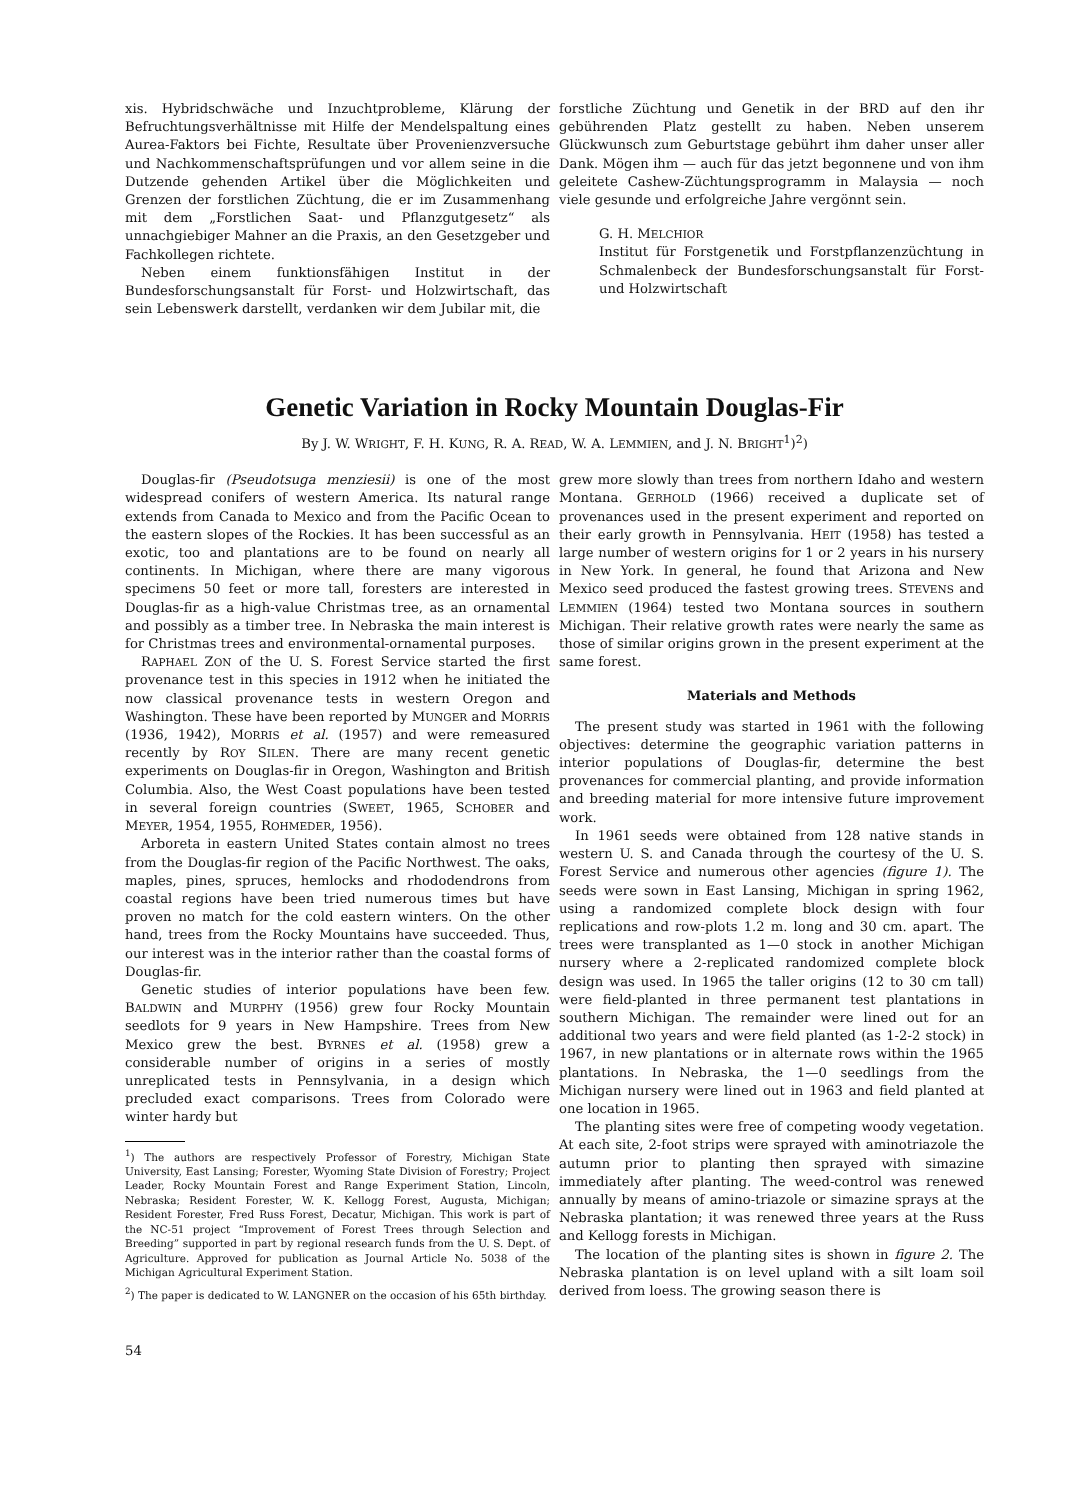xis. Hybridschwäche und Inzuchtprobleme, Klärung der Befruchtungsverhältnisse mit Hilfe der Mendelspaltung eines Aurea-Faktors bei Fichte, Resultate über Provenienzversuche und Nachkommenschaftsprüfungen und vor allem seine in die Dutzende gehenden Artikel über die Möglichkeiten und Grenzen der forstlichen Züchtung, die er im Zusammenhang mit dem „Forstlichen Saat- und Pflanzgutgesetz“ als unnachgiebiger Mahner an die Praxis, an den Gesetzgeber und Fachkollegen richtete.
Neben einem funktionsfähigen Institut in der Bundesforschungsanstalt für Forst- und Holzwirtschaft, das sein Lebenswerk darstellt, verdanken wir dem Jubilar mit, die
forstliche Züchtung und Genetik in der BRD auf den ihr gebührenden Platz gestellt zu haben. Neben unserem Glückwunsch zum Geburtstage gebührt ihm daher unser aller Dank. Mögen ihm — auch für das jetzt begonnene und von ihm geleitete Cashew-Züchtungsprogramm in Malaysia — noch viele gesunde und erfolgreiche Jahre vergönnt sein.
G. H. MELCHIOR
Institut für Forstgenetik und Forstpflanzenzüchtung in Schmalenbeck der Bundesforschungsanstalt für Forst- und Holzwirtschaft
Genetic Variation in Rocky Mountain Douglas-Fir
By J. W. WRIGHT, F. H. KUNG, R. A. READ, W. A. LEMMIEN, and J. N. BRIGHT<sup>1</sup>)<sup>2</sup>)
Douglas-fir (Pseudotsuga menziesii) is one of the most widespread conifers of western America. Its natural range extends from Canada to Mexico and from the Pacific Ocean to the eastern slopes of the Rockies. It has been successful as an exotic, too and plantations are to be found on nearly all continents. In Michigan, where there are many vigorous specimens 50 feet or more tall, foresters are interested in Douglas-fir as a high-value Christmas tree, as an ornamental and possibly as a timber tree. In Nebraska the main interest is for Christmas trees and environmental-ornamental purposes.
RAPHAEL ZON of the U. S. Forest Service started the first provenance test in this species in 1912 when he initiated the now classical provenance tests in western Oregon and Washington. These have been reported by MUNGER and MORRIS (1936, 1942), MORRIS et al. (1957) and were remeasured recently by ROY SILEN. There are many recent genetic experiments on Douglas-fir in Oregon, Washington and British Columbia. Also, the West Coast populations have been tested in several foreign countries (SWEET, 1965, SCHOBER and MEYER, 1954, 1955, ROHMEDER, 1956).
Arboreta in eastern United States contain almost no trees from the Douglas-fir region of the Pacific Northwest. The oaks, maples, pines, spruces, hemlocks and rhododendrons from coastal regions have been tried numerous times but have proven no match for the cold eastern winters. On the other hand, trees from the Rocky Mountains have succeeded. Thus, our interest was in the interior rather than the coastal forms of Douglas-fir.
Genetic studies of interior populations have been few. BALDWIN and MURPHY (1956) grew four Rocky Mountain seedlots for 9 years in New Hampshire. Trees from New Mexico grew the best. BYRNES et al. (1958) grew a considerable number of origins in a series of mostly unreplicated tests in Pennsylvania, in a design which precluded exact comparisons. Trees from Colorado were winter hardy but
<sup>1</sup>) The authors are respectively Professor of Forestry, Michigan State University, East Lansing; Forester, Wyoming State Division of Forestry; Project Leader, Rocky Mountain Forest and Range Experiment Station, Lincoln, Nebraska; Resident Forester, W. K. Kellogg Forest, Augusta, Michigan; Resident Forester, Fred Russ Forest, Decatur, Michigan. This work is part of the NC-51 project “Improvement of Forest Trees through Selection and Breeding” supported in part by regional research funds from the U. S. Dept. of Agriculture. Approved for publication as Journal Article No. 5038 of the Michigan Agricultural Experiment Station.
<sup>2</sup>) The paper is dedicated to W. LANGNER on the occasion of his 65th birthday.
grew more slowly than trees from northern Idaho and western Montana. GERHOLD (1966) received a duplicate set of provenances used in the present experiment and reported on their early growth in Pennsylvania. HEIT (1958) has tested a large number of western origins for 1 or 2 years in his nursery in New York. In general, he found that Arizona and New Mexico seed produced the fastest growing trees. STEVENS and LEMMIEN (1964) tested two Montana sources in southern Michigan. Their relative growth rates were nearly the same as those of similar origins grown in the present experiment at the same forest.
Materials and Methods
The present study was started in 1961 with the following objectives: determine the geographic variation patterns in interior populations of Douglas-fir, determine the best provenances for commercial planting, and provide information and breeding material for more intensive future improvement work.
In 1961 seeds were obtained from 128 native stands in western U. S. and Canada through the courtesy of the U. S. Forest Service and numerous other agencies (figure 1). The seeds were sown in East Lansing, Michigan in spring 1962, using a randomized complete block design with four replications and row-plots 1.2 m. long and 30 cm. apart. The trees were transplanted as 1—0 stock in another Michigan nursery where a 2-replicated randomized complete block design was used. In 1965 the taller origins (12 to 30 cm tall) were field-planted in three permanent test plantations in southern Michigan. The remainder were lined out for an additional two years and were field planted (as 1-2-2 stock) in 1967, in new plantations or in alternate rows within the 1965 plantations. In Nebraska, the 1—0 seedlings from the Michigan nursery were lined out in 1963 and field planted at one location in 1965.
The planting sites were free of competing woody vegetation. At each site, 2-foot strips were sprayed with aminotriazole the autumn prior to planting then sprayed with simazine immediately after planting. The weed-control was renewed annually by means of amino-triazole or simazine sprays at the Nebraska plantation; it was renewed three years at the Russ and Kellogg forests in Michigan.
The location of the planting sites is shown in figure 2. The Nebraska plantation is on level upland with a silt loam soil derived from loess. The growing season there is
54